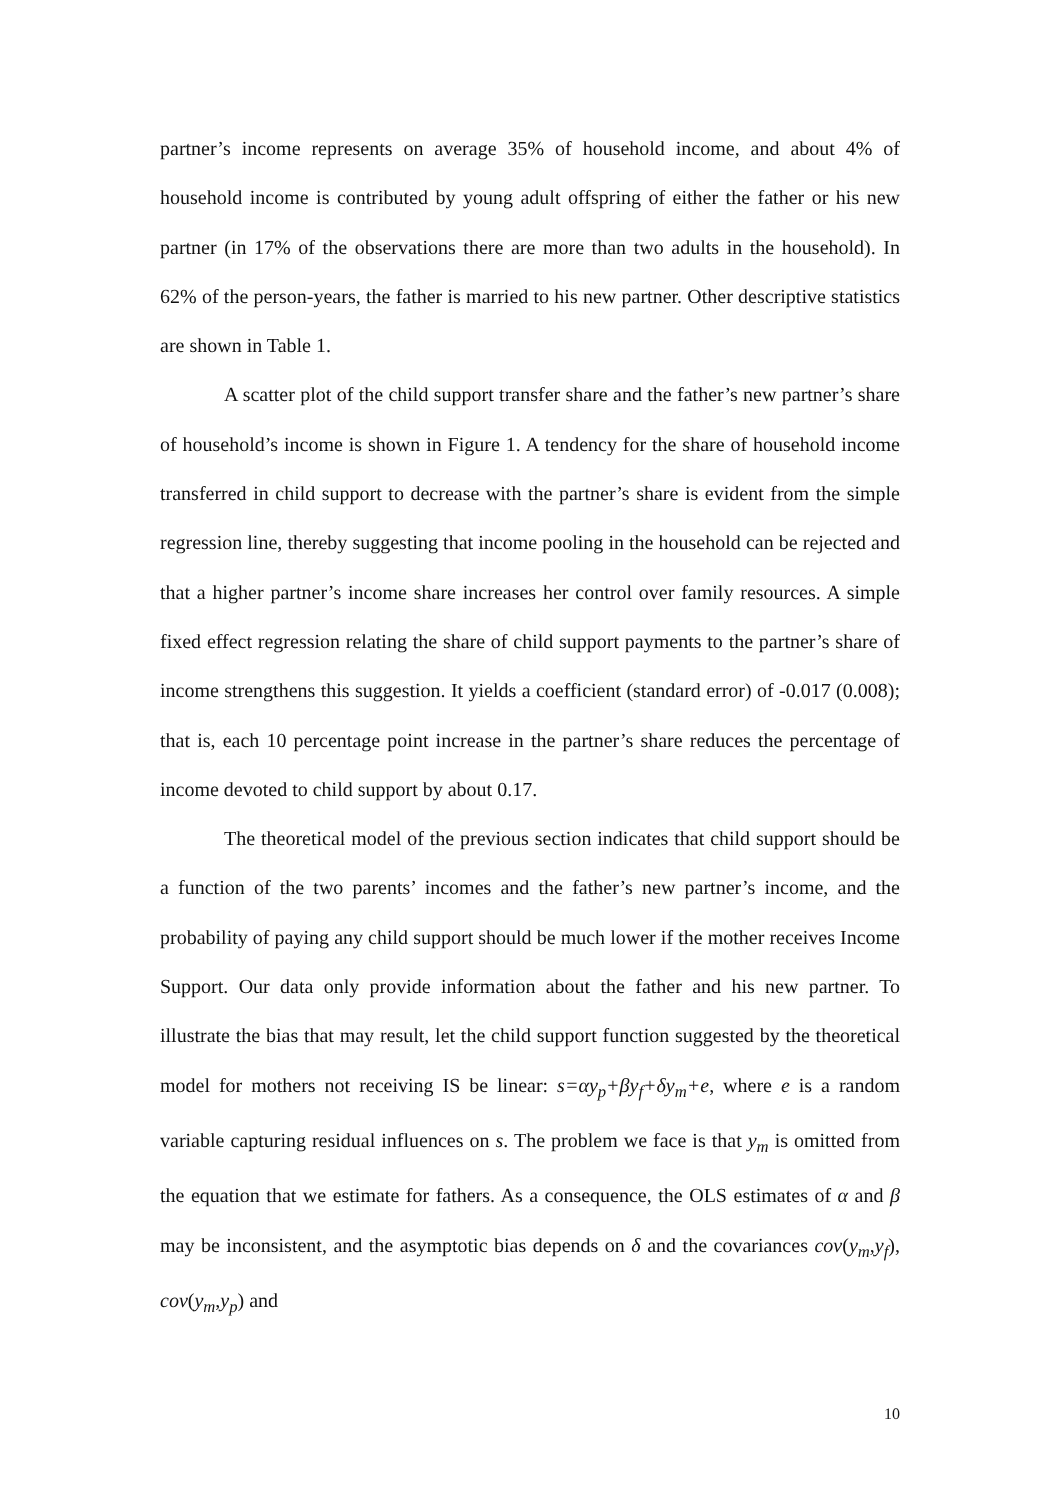partner’s income represents on average 35% of household income, and about 4% of household income is contributed by young adult offspring of either the father or his new partner (in 17% of the observations there are more than two adults in the household). In 62% of the person-years, the father is married to his new partner. Other descriptive statistics are shown in Table 1.
A scatter plot of the child support transfer share and the father’s new partner’s share of household’s income is shown in Figure 1. A tendency for the share of household income transferred in child support to decrease with the partner’s share is evident from the simple regression line, thereby suggesting that income pooling in the household can be rejected and that a higher partner’s income share increases her control over family resources. A simple fixed effect regression relating the share of child support payments to the partner’s share of income strengthens this suggestion. It yields a coefficient (standard error) of -0.017 (0.008); that is, each 10 percentage point increase in the partner’s share reduces the percentage of income devoted to child support by about 0.17.
The theoretical model of the previous section indicates that child support should be a function of the two parents’ incomes and the father’s new partner’s income, and the probability of paying any child support should be much lower if the mother receives Income Support. Our data only provide information about the father and his new partner. To illustrate the bias that may result, let the child support function suggested by the theoretical model for mothers not receiving IS be linear: s=αy<sub>p</sub>+βy<sub>f</sub>+δy<sub>m</sub>+e, where e is a random variable capturing residual influences on s. The problem we face is that y<sub>m</sub> is omitted from the equation that we estimate for fathers. As a consequence, the OLS estimates of α and β may be inconsistent, and the asymptotic bias depends on δ and the covariances cov(y<sub>m</sub>,y<sub>f</sub>), cov(y<sub>m</sub>,y<sub>p</sub>) and
10